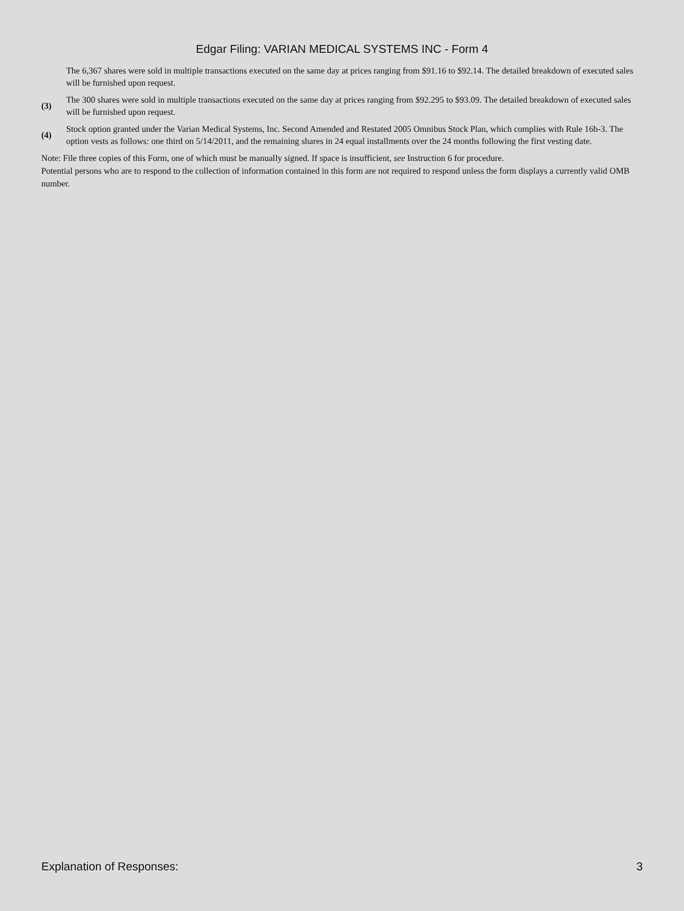Edgar Filing: VARIAN MEDICAL SYSTEMS INC - Form 4
The 6,367 shares were sold in multiple transactions executed on the same day at prices ranging from $91.16 to $92.14. The detailed breakdown of executed sales will be furnished upon request.
(3)
The 300 shares were sold in multiple transactions executed on the same day at prices ranging from $92.295 to $93.09. The detailed breakdown of executed sales will be furnished upon request.
(4)
Stock option granted under the Varian Medical Systems, Inc. Second Amended and Restated 2005 Omnibus Stock Plan, which complies with Rule 16b-3. The option vests as follows: one third on 5/14/2011, and the remaining shares in 24 equal installments over the 24 months following the first vesting date.
Note: File three copies of this Form, one of which must be manually signed. If space is insufficient, see Instruction 6 for procedure.
Potential persons who are to respond to the collection of information contained in this form are not required to respond unless the form displays a currently valid OMB number.
Explanation of Responses: 3